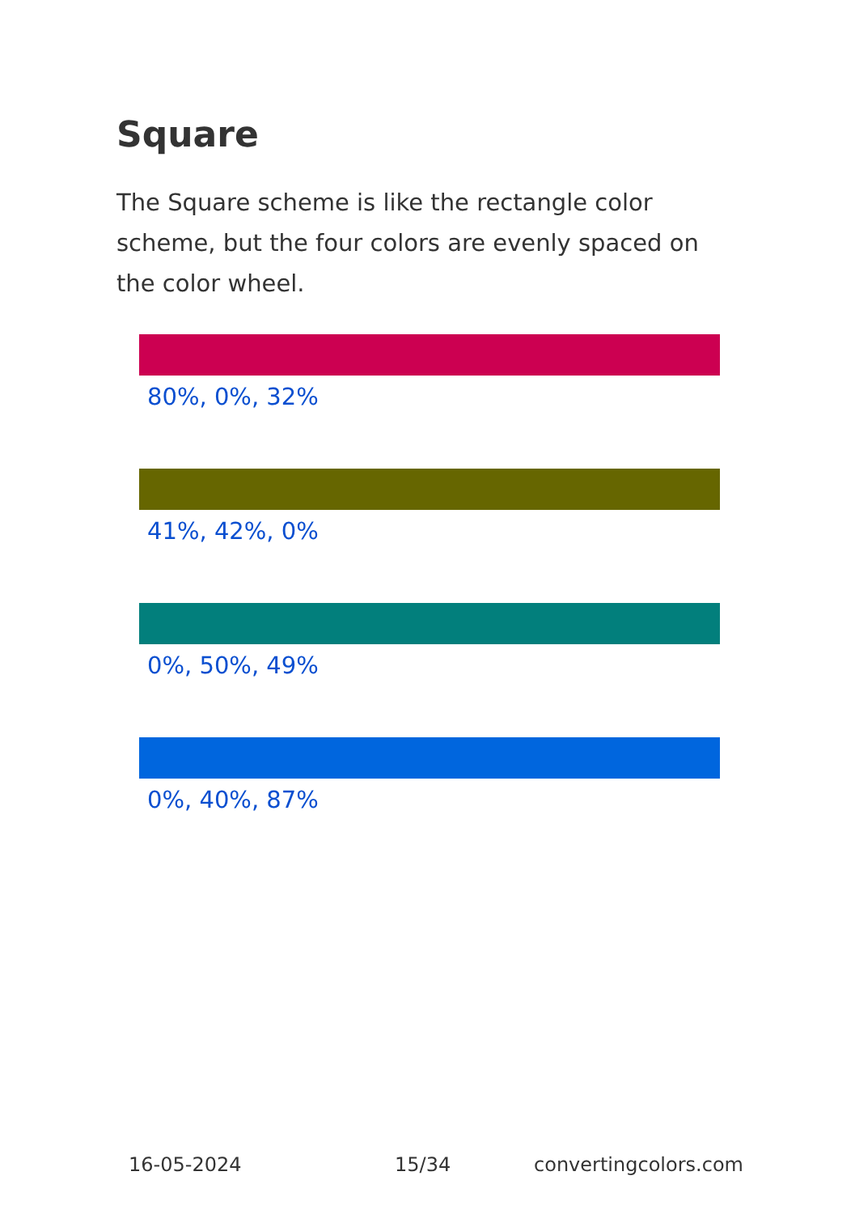Square
The Square scheme is like the rectangle color scheme, but the four colors are evenly spaced on the color wheel.
80%, 0%, 32%
41%, 42%, 0%
0%, 50%, 49%
0%, 40%, 87%
16-05-2024 15/34 convertingcolors.com